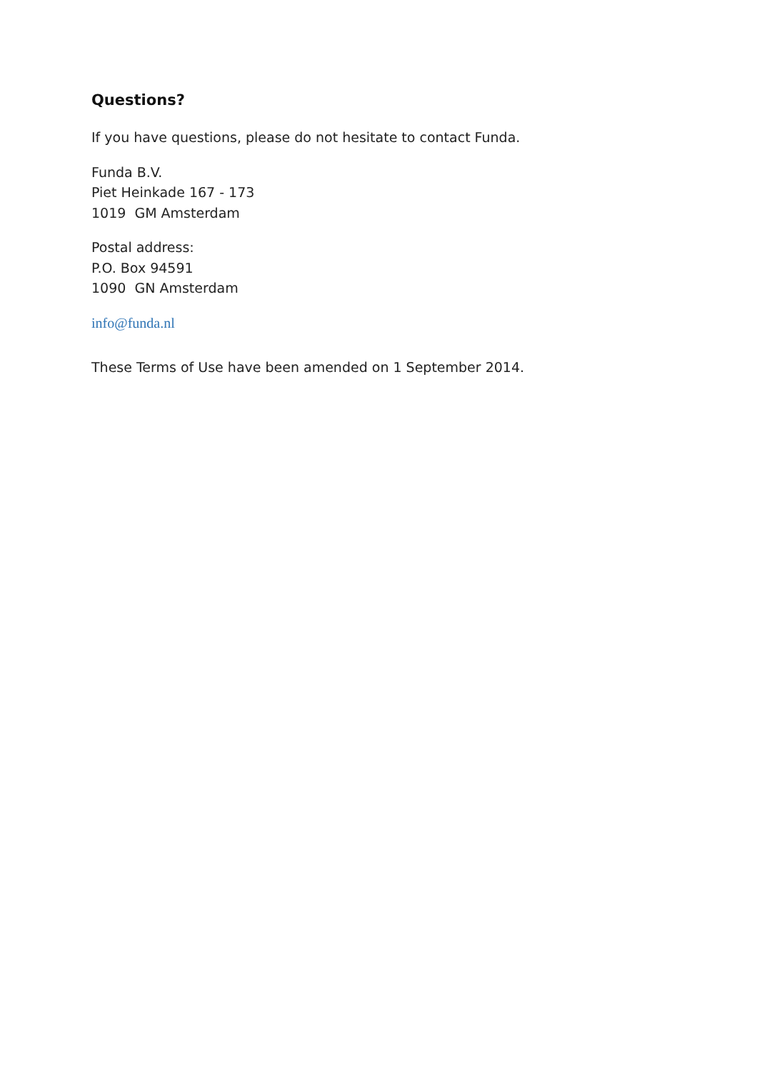Questions?
If you have questions, please do not hesitate to contact Funda.
Funda B.V.
Piet Heinkade 167 - 173
1019 GM Amsterdam
Postal address:
P.O. Box 94591
1090 GN Amsterdam
info@funda.nl
These Terms of Use have been amended on 1 September 2014.